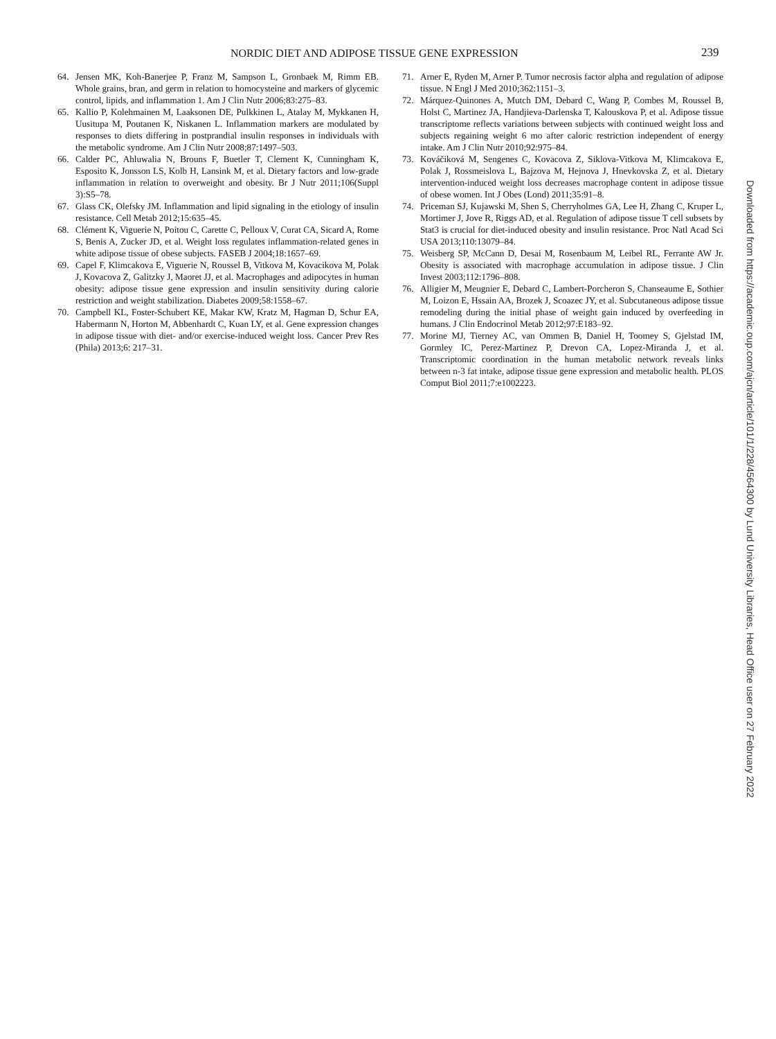NORDIC DIET AND ADIPOSE TISSUE GENE EXPRESSION 239
64. Jensen MK, Koh-Banerjee P, Franz M, Sampson L, Gronbaek M, Rimm EB. Whole grains, bran, and germ in relation to homocysteine and markers of glycemic control, lipids, and inflammation 1. Am J Clin Nutr 2006;83:275–83.
65. Kallio P, Kolehmainen M, Laaksonen DE, Pulkkinen L, Atalay M, Mykkanen H, Uusitupa M, Poutanen K, Niskanen L. Inflammation markers are modulated by responses to diets differing in postprandial insulin responses in individuals with the metabolic syndrome. Am J Clin Nutr 2008;87:1497–503.
66. Calder PC, Ahluwalia N, Brouns F, Buetler T, Clement K, Cunningham K, Esposito K, Jonsson LS, Kolb H, Lansink M, et al. Dietary factors and low-grade inflammation in relation to overweight and obesity. Br J Nutr 2011;106(Suppl 3):S5–78.
67. Glass CK, Olefsky JM. Inflammation and lipid signaling in the etiology of insulin resistance. Cell Metab 2012;15:635–45.
68. Clément K, Viguerie N, Poitou C, Carette C, Pelloux V, Curat CA, Sicard A, Rome S, Benis A, Zucker JD, et al. Weight loss regulates inflammation-related genes in white adipose tissue of obese subjects. FASEB J 2004;18:1657–69.
69. Capel F, Klimcakova E, Viguerie N, Roussel B, Vitkova M, Kovacikova M, Polak J, Kovacova Z, Galitzky J, Maoret JJ, et al. Macrophages and adipocytes in human obesity: adipose tissue gene expression and insulin sensitivity during calorie restriction and weight stabilization. Diabetes 2009;58:1558–67.
70. Campbell KL, Foster-Schubert KE, Makar KW, Kratz M, Hagman D, Schur EA, Habermann N, Horton M, Abbenhardt C, Kuan LY, et al. Gene expression changes in adipose tissue with diet- and/or exercise-induced weight loss. Cancer Prev Res (Phila) 2013;6: 217–31.
71. Arner E, Ryden M, Arner P. Tumor necrosis factor alpha and regulation of adipose tissue. N Engl J Med 2010;362:1151–3.
72. Márquez-Quinones A, Mutch DM, Debard C, Wang P, Combes M, Roussel B, Holst C, Martinez JA, Handjieva-Darlenska T, Kalouskova P, et al. Adipose tissue transcriptome reflects variations between subjects with continued weight loss and subjects regaining weight 6 mo after caloric restriction independent of energy intake. Am J Clin Nutr 2010;92:975–84.
73. Kováčiková M, Sengenes C, Kovacova Z, Siklova-Vitkova M, Klimcakova E, Polak J, Rossmeislova L, Bajzova M, Hejnova J, Hnevkovska Z, et al. Dietary intervention-induced weight loss decreases macrophage content in adipose tissue of obese women. Int J Obes (Lond) 2011;35:91–8.
74. Priceman SJ, Kujawski M, Shen S, Cherryholmes GA, Lee H, Zhang C, Kruper L, Mortimer J, Jove R, Riggs AD, et al. Regulation of adipose tissue T cell subsets by Stat3 is crucial for diet-induced obesity and insulin resistance. Proc Natl Acad Sci USA 2013;110:13079–84.
75. Weisberg SP, McCann D, Desai M, Rosenbaum M, Leibel RL, Ferrante AW Jr. Obesity is associated with macrophage accumulation in adipose tissue. J Clin Invest 2003;112:1796–808.
76. Alligier M, Meugnier E, Debard C, Lambert-Porcheron S, Chanseaume E, Sothier M, Loizon E, Hssain AA, Brozek J, Scoazec JY, et al. Subcutaneous adipose tissue remodeling during the initial phase of weight gain induced by overfeeding in humans. J Clin Endocrinol Metab 2012;97:E183–92.
77. Morine MJ, Tierney AC, van Ommen B, Daniel H, Toomey S, Gjelstad IM, Gormley IC, Perez-Martinez P, Drevon CA, Lopez-Miranda J, et al. Transcriptomic coordination in the human metabolic network reveals links between n-3 fat intake, adipose tissue gene expression and metabolic health. PLOS Comput Biol 2011;7:e1002223.
Downloaded from https://academic.oup.com/ajcn/article/101/1/228/4564300 by Lund University Libraries, Head Office user on 27 February 2022